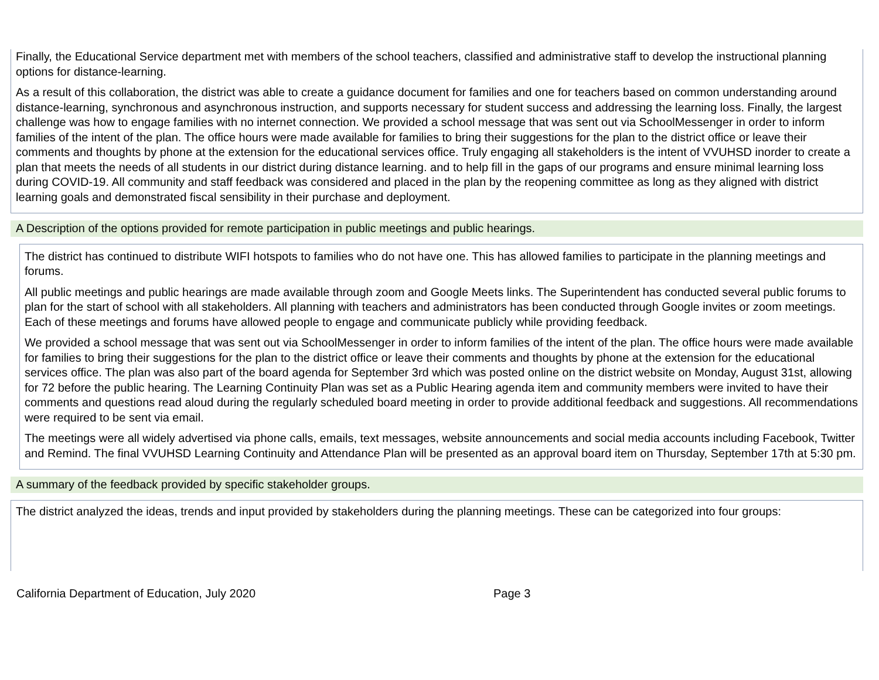Finally, the Educational Service department met with members of the school teachers, classified and administrative staff to develop the instructional planning options for distance-learning.
As a result of this collaboration, the district was able to create a guidance document for families and one for teachers based on common understanding around distance-learning, synchronous and asynchronous instruction, and supports necessary for student success and addressing the learning loss. Finally, the largest challenge was how to engage families with no internet connection. We provided a school message that was sent out via SchoolMessenger in order to inform families of the intent of the plan. The office hours were made available for families to bring their suggestions for the plan to the district office or leave their comments and thoughts by phone at the extension for the educational services office. Truly engaging all stakeholders is the intent of VVUHSD inorder to create a plan that meets the needs of all students in our district during distance learning. and to help fill in the gaps of our programs and ensure minimal learning loss during COVID-19. All community and staff feedback was considered and placed in the plan by the reopening committee as long as they aligned with district learning goals and demonstrated fiscal sensibility in their purchase and deployment.
A Description of the options provided for remote participation in public meetings and public hearings.
The district has continued to distribute WIFI hotspots to families who do not have one. This has allowed families to participate in the planning meetings and forums.
All public meetings and public hearings are made available through zoom and Google Meets links. The Superintendent has conducted several public forums to plan for the start of school with all stakeholders. All planning with teachers and administrators has been conducted through Google invites or zoom meetings. Each of these meetings and forums have allowed people to engage and communicate publicly while providing feedback.
We provided a school message that was sent out via SchoolMessenger in order to inform families of the intent of the plan. The office hours were made available for families to bring their suggestions for the plan to the district office or leave their comments and thoughts by phone at the extension for the educational services office. The plan was also part of the board agenda for September 3rd which was posted online on the district website on Monday, August 31st, allowing for 72 before the public hearing. The Learning Continuity Plan was set as a Public Hearing agenda item and community members were invited to have their comments and questions read aloud during the regularly scheduled board meeting in order to provide additional feedback and suggestions. All recommendations were required to be sent via email.
The meetings were all widely advertised via phone calls, emails, text messages, website announcements and social media accounts including Facebook, Twitter and Remind. The final VVUHSD Learning Continuity and Attendance Plan will be presented as an approval board item on Thursday, September 17th at 5:30 pm.
A summary of the feedback provided by specific stakeholder groups.
The district analyzed the ideas, trends and input provided by stakeholders during the planning meetings. These can be categorized into four groups:
California Department of Education, July 2020 Page 3